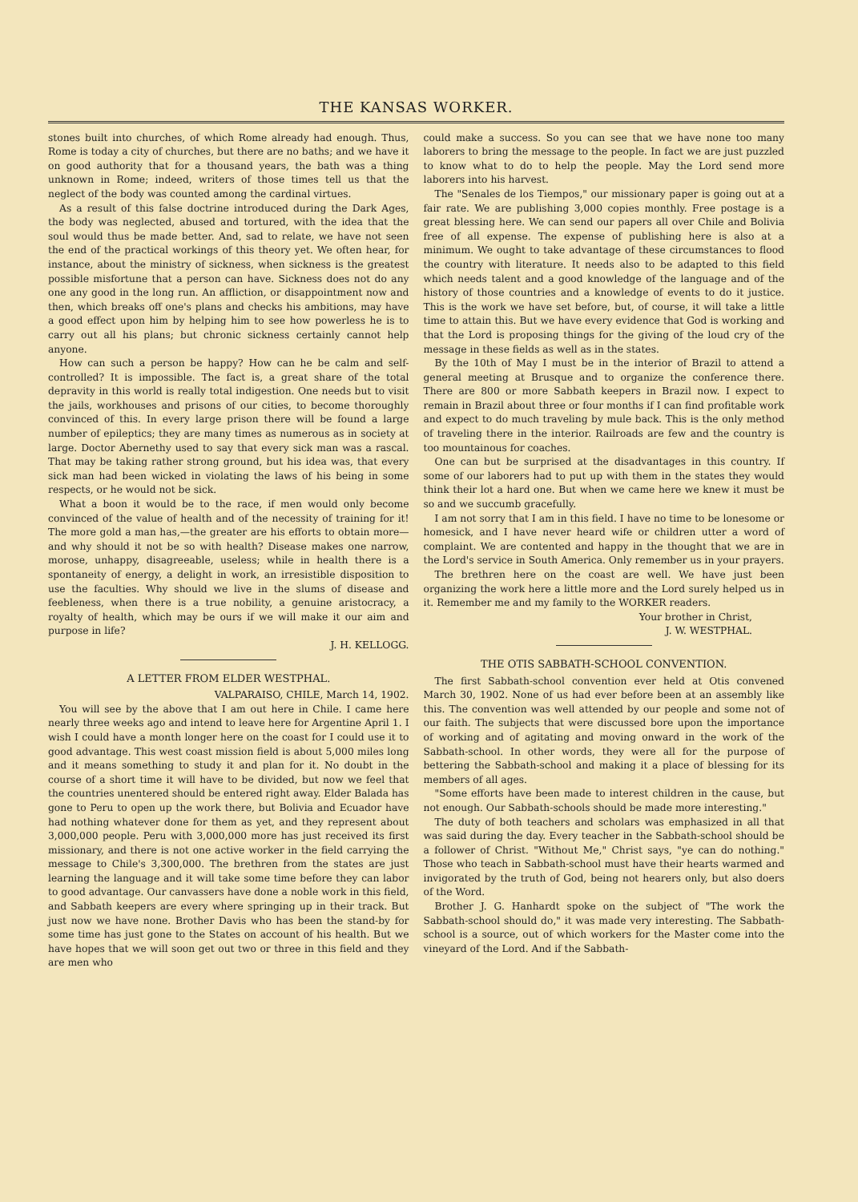THE KANSAS WORKER.
stones built into churches, of which Rome already had enough. Thus, Rome is today a city of churches, but there are no baths; and we have it on good authority that for a thousand years, the bath was a thing unknown in Rome; indeed, writers of those times tell us that the neglect of the body was counted among the cardinal virtues.
As a result of this false doctrine introduced during the Dark Ages, the body was neglected, abused and tortured, with the idea that the soul would thus be made better. And, sad to relate, we have not seen the end of the practical workings of this theory yet. We often hear, for instance, about the ministry of sickness, when sickness is the greatest possible misfortune that a person can have. Sickness does not do any one any good in the long run. An affliction, or disappointment now and then, which breaks off one's plans and checks his ambitions, may have a good effect upon him by helping him to see how powerless he is to carry out all his plans; but chronic sickness certainly cannot help anyone.
How can such a person be happy? How can he be calm and self-controlled? It is impossible. The fact is, a great share of the total depravity in this world is really total indigestion. One needs but to visit the jails, workhouses and prisons of our cities, to become thoroughly convinced of this. In every large prison there will be found a large number of epileptics; they are many times as numerous as in society at large. Doctor Abernethy used to say that every sick man was a rascal. That may be taking rather strong ground, but his idea was, that every sick man had been wicked in violating the laws of his being in some respects, or he would not be sick.
What a boon it would be to the race, if men would only become convinced of the value of health and of the necessity of training for it! The more gold a man has,—the greater are his efforts to obtain more—and why should it not be so with health? Disease makes one narrow, morose, unhappy, disagreeable, useless; while in health there is a spontaneity of energy, a delight in work, an irresistible disposition to use the faculties. Why should we live in the slums of disease and feebleness, when there is a true nobility, a genuine aristocracy, a royalty of health, which may be ours if we will make it our aim and purpose in life?
J. H. KELLOGG.
A LETTER FROM ELDER WESTPHAL.
VALPARAISO, CHILE, March 14, 1902.
You will see by the above that I am out here in Chile. I came here nearly three weeks ago and intend to leave here for Argentine April 1. I wish I could have a month longer here on the coast for I could use it to good advantage. This west coast mission field is about 5,000 miles long and it means something to study it and plan for it. No doubt in the course of a short time it will have to be divided, but now we feel that the countries unentered should be entered right away. Elder Balada has gone to Peru to open up the work there, but Bolivia and Ecuador have had nothing whatever done for them as yet, and they represent about 3,000,000 people. Peru with 3,000,000 more has just received its first missionary, and there is not one active worker in the field carrying the message to Chile's 3,300,000. The brethren from the states are just learning the language and it will take some time before they can labor to good advantage. Our canvassers have done a noble work in this field, and Sabbath keepers are every where springing up in their track. But just now we have none. Brother Davis who has been the stand-by for some time has just gone to the States on account of his health. But we have hopes that we will soon get out two or three in this field and they are men who
could make a success. So you can see that we have none too many laborers to bring the message to the people. In fact we are just puzzled to know what to do to help the people. May the Lord send more laborers into his harvest.
The "Senales de los Tiempos," our missionary paper is going out at a fair rate. We are publishing 3,000 copies monthly. Free postage is a great blessing here. We can send our papers all over Chile and Bolivia free of all expense. The expense of publishing here is also at a minimum. We ought to take advantage of these circumstances to flood the country with literature. It needs also to be adapted to this field which needs talent and a good knowledge of the language and of the history of those countries and a knowledge of events to do it justice. This is the work we have set before, but, of course, it will take a little time to attain this. But we have every evidence that God is working and that the Lord is proposing things for the giving of the loud cry of the message in these fields as well as in the states.
By the 10th of May I must be in the interior of Brazil to attend a general meeting at Brusque and to organize the conference there. There are 800 or more Sabbath keepers in Brazil now. I expect to remain in Brazil about three or four months if I can find profitable work and expect to do much traveling by mule back. This is the only method of traveling there in the interior. Railroads are few and the country is too mountainous for coaches.
One can but be surprised at the disadvantages in this country. If some of our laborers had to put up with them in the states they would think their lot a hard one. But when we came here we knew it must be so and we succumb gracefully.
I am not sorry that I am in this field. I have no time to be lonesome or homesick, and I have never heard wife or children utter a word of complaint. We are contented and happy in the thought that we are in the Lord's service in South America. Only remember us in your prayers.
The brethren here on the coast are well. We have just been organizing the work here a little more and the Lord surely helped us in it. Remember me and my family to the WORKER readers.
Your brother in Christ,
J. W. WESTPHAL.
THE OTIS SABBATH-SCHOOL CONVENTION.
The first Sabbath-school convention ever held at Otis convened March 30, 1902. None of us had ever before been at an assembly like this. The convention was well attended by our people and some not of our faith. The subjects that were discussed bore upon the importance of working and of agitating and moving onward in the work of the Sabbath-school. In other words, they were all for the purpose of bettering the Sabbath-school and making it a place of blessing for its members of all ages.
"Some efforts have been made to interest children in the cause, but not enough. Our Sabbath-schools should be made more interesting."
The duty of both teachers and scholars was emphasized in all that was said during the day. Every teacher in the Sabbath-school should be a follower of Christ. "Without Me," Christ says, "ye can do nothing." Those who teach in Sabbath-school must have their hearts warmed and invigorated by the truth of God, being not hearers only, but also doers of the Word.
Brother J. G. Hanhardt spoke on the subject of "The work the Sabbath-school should do," it was made very interesting. The Sabbath-school is a source, out of which workers for the Master come into the vineyard of the Lord. And if the Sabbath-